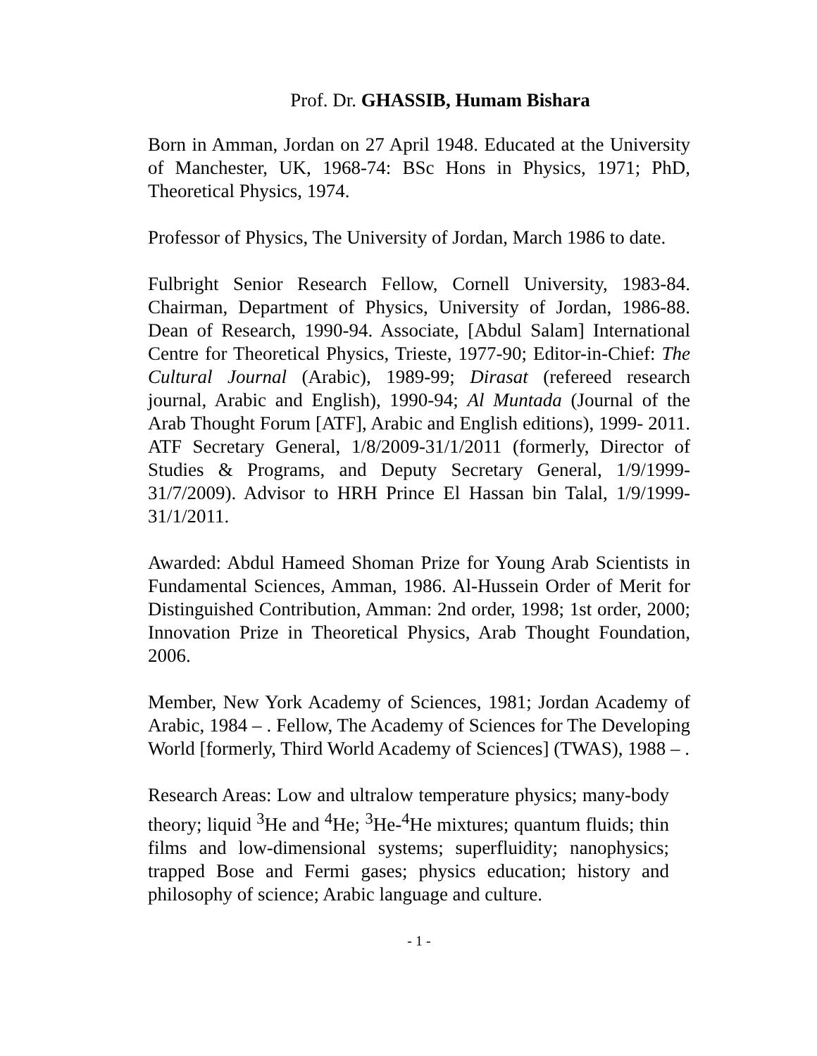Prof. Dr. GHASSIB, Humam Bishara
Born in Amman, Jordan on 27 April 1948. Educated at the University of Manchester, UK, 1968-74: BSc Hons in Physics, 1971; PhD, Theoretical Physics, 1974.
Professor of Physics, The University of Jordan, March 1986 to date.
Fulbright Senior Research Fellow, Cornell University, 1983-84. Chairman, Department of Physics, University of Jordan, 1986-88. Dean of Research, 1990-94. Associate, [Abdul Salam] International Centre for Theoretical Physics, Trieste, 1977-90; Editor-in-Chief: The Cultural Journal (Arabic), 1989-99; Dirasat (refereed research journal, Arabic and English), 1990-94; Al Muntada (Journal of the Arab Thought Forum [ATF], Arabic and English editions), 1999- 2011. ATF Secretary General, 1/8/2009-31/1/2011 (formerly, Director of Studies & Programs, and Deputy Secretary General, 1/9/1999-31/7/2009). Advisor to HRH Prince El Hassan bin Talal, 1/9/1999-31/1/2011.
Awarded: Abdul Hameed Shoman Prize for Young Arab Scientists in Fundamental Sciences, Amman, 1986. Al-Hussein Order of Merit for Distinguished Contribution, Amman: 2nd order, 1998; 1st order, 2000; Innovation Prize in Theoretical Physics, Arab Thought Foundation, 2006.
Member, New York Academy of Sciences, 1981; Jordan Academy of Arabic, 1984 – . Fellow, The Academy of Sciences for The Developing World [formerly, Third World Academy of Sciences] (TWAS), 1988 – .
Research Areas: Low and ultralow temperature physics; many-body theory; liquid <sup>3</sup>He and <sup>4</sup>He; <sup>3</sup>He-<sup>4</sup>He mixtures; quantum fluids; thin films and low-dimensional systems; superfluidity; nanophysics; trapped Bose and Fermi gases; physics education; history and philosophy of science; Arabic language and culture.
- 1 -